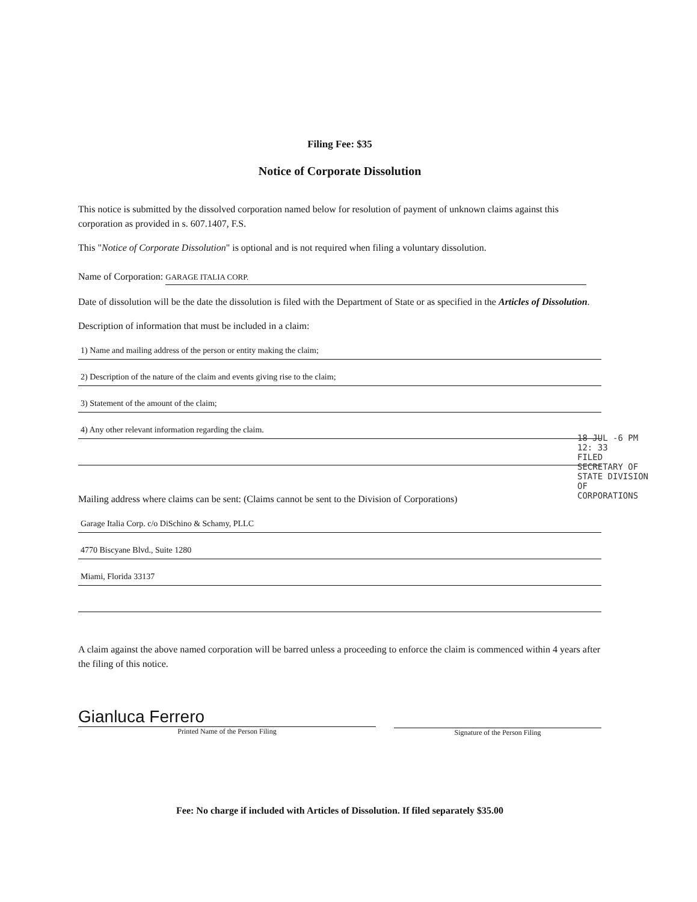Filing Fee: $35
Notice of Corporate Dissolution
This notice is submitted by the dissolved corporation named below for resolution of payment of unknown claims against this corporation as provided in s. 607.1407, F.S.
This "Notice of Corporate Dissolution" is optional and is not required when filing a voluntary dissolution.
Name of Corporation: GARAGE ITALIA CORP.
Date of dissolution will be the date the dissolution is filed with the Department of State or as specified in the Articles of Dissolution.
Description of information that must be included in a claim:
1) Name and mailing address of the person or entity making the claim;
2) Description of the nature of the claim and events giving rise to the claim;
3) Statement of the amount of the claim;
4) Any other relevant information regarding the claim.
Mailing address where claims can be sent: (Claims cannot be sent to the Division of Corporations)
Garage Italia Corp. c/o DiSchino & Schamy, PLLC
4770 Biscyane Blvd., Suite 1280
Miami, Florida 33137
A claim against the above named corporation will be barred unless a proceeding to enforce the claim is commenced within 4 years after the filing of this notice.
Gianluca Ferrero
Printed Name of the Person Filing
Signature of the Person Filing
Fee: No charge if included with Articles of Dissolution. If filed separately $35.00
18 JUL -6 PM 12: 33
FILED SECRETARY OF STATE DIVISION OF CORPORATIONS